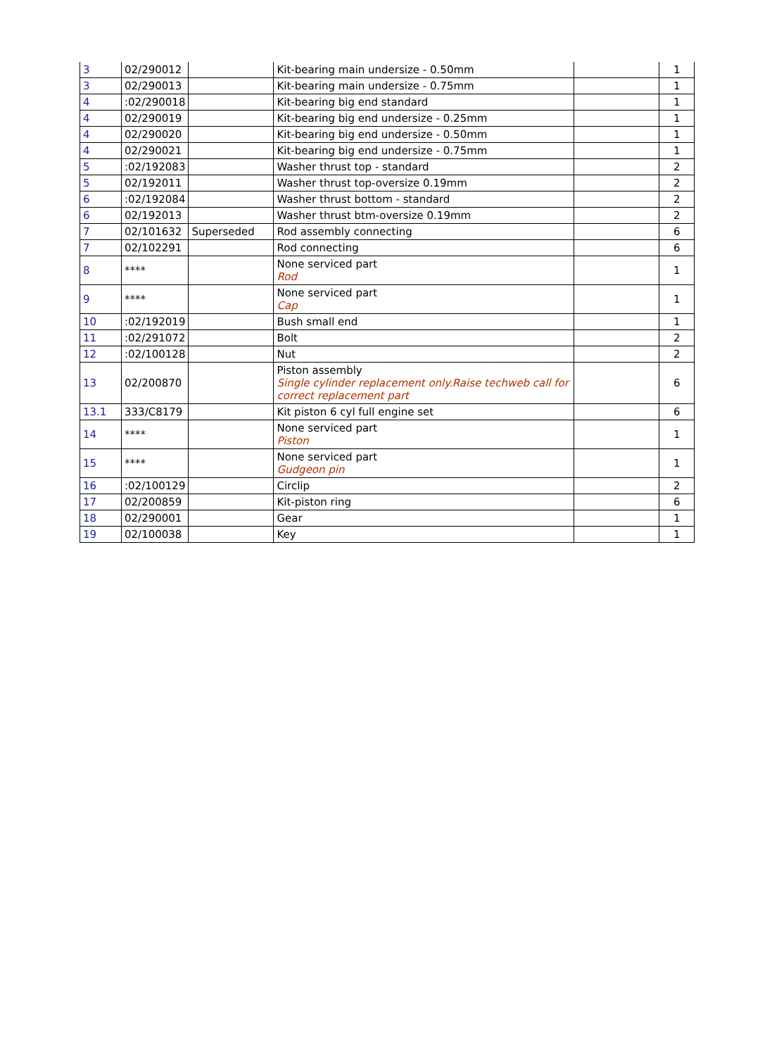| 3 | 02/290012 | | Kit-bearing main undersize - 0.50mm | | 1 |
| 3 | 02/290013 | | Kit-bearing main undersize - 0.75mm | | 1 |
| 4 | :02/290018 | | Kit-bearing big end standard | | 1 |
| 4 | 02/290019 | | Kit-bearing big end undersize - 0.25mm | | 1 |
| 4 | 02/290020 | | Kit-bearing big end undersize - 0.50mm | | 1 |
| 4 | 02/290021 | | Kit-bearing big end undersize - 0.75mm | | 1 |
| 5 | :02/192083 | | Washer thrust top - standard | | 2 |
| 5 | 02/192011 | | Washer thrust top-oversize 0.19mm | | 2 |
| 6 | :02/192084 | | Washer thrust bottom - standard | | 2 |
| 6 | 02/192013 | | Washer thrust btm-oversize 0.19mm | | 2 |
| 7 | 02/101632 | Superseded | Rod assembly connecting | | 6 |
| 7 | 02/102291 | | Rod connecting | | 6 |
| 8 | **** | | None serviced part Rod | | 1 |
| 9 | **** | | None serviced part Cap | | 1 |
| 10 | :02/192019 | | Bush small end | | 1 |
| 11 | :02/291072 | | Bolt | | 2 |
| 12 | :02/100128 | | Nut | | 2 |
| 13 | 02/200870 | | Piston assembly Single cylinder replacement only.Raise techweb call for correct replacement part | | 6 |
| 13.1 | 333/C8179 | | Kit piston 6 cyl full engine set | | 6 |
| 14 | **** | | None serviced part Piston | | 1 |
| 15 | **** | | None serviced part Gudgeon pin | | 1 |
| 16 | :02/100129 | | Circlip | | 2 |
| 17 | 02/200859 | | Kit-piston ring | | 6 |
| 18 | 02/290001 | | Gear | | 1 |
| 19 | 02/100038 | | Key | | 1 |